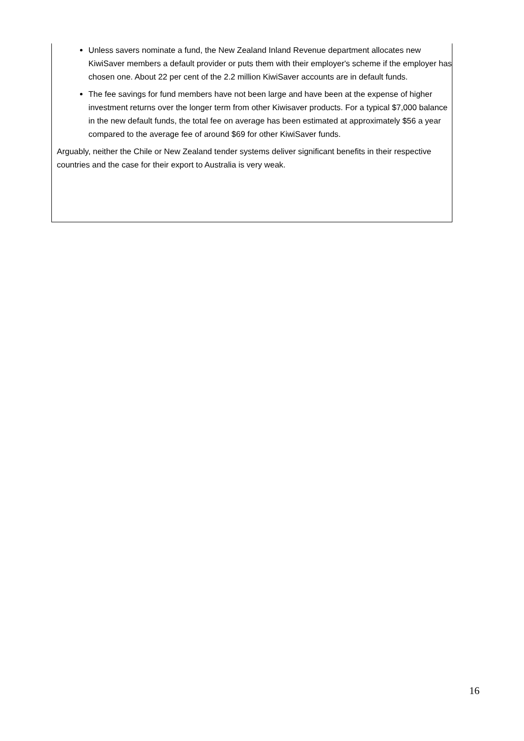Unless savers nominate a fund, the New Zealand Inland Revenue department allocates new KiwiSaver members a default provider or puts them with their employer's scheme if the employer has chosen one. About 22 per cent of the 2.2 million KiwiSaver accounts are in default funds.
The fee savings for fund members have not been large and have been at the expense of higher investment returns over the longer term from other Kiwisaver products. For a typical $7,000 balance in the new default funds, the total fee on average has been estimated at approximately $56 a year compared to the average fee of around $69 for other KiwiSaver funds.
Arguably, neither the Chile or New Zealand tender systems deliver significant benefits in their respective countries and the case for their export to Australia is very weak.
16